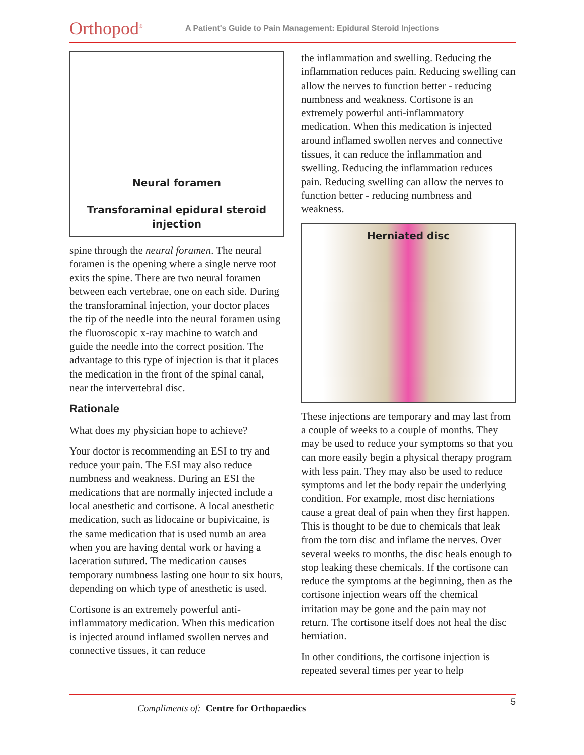Orthopod<sup>®</sup>
A Patient's Guide to Pain Management: Epidural Steroid Injections
Neural foramen
Transforaminal epidural steroid injection
spine through the neural foramen. The neural foramen is the opening where a single nerve root exits the spine. There are two neural foramen between each vertebrae, one on each side. During the transforaminal injection, your doctor places the tip of the needle into the neural foramen using the fluoroscopic x-ray machine to watch and guide the needle into the correct position. The advantage to this type of injection is that it places the medication in the front of the spinal canal, near the intervertebral disc.
Rationale
What does my physician hope to achieve?
Your doctor is recommending an ESI to try and reduce your pain. The ESI may also reduce numbness and weakness. During an ESI the medications that are normally injected include a local anesthetic and cortisone. A local anesthetic medication, such as lidocaine or bupivicaine, is the same medication that is used numb an area when you are having dental work or having a laceration sutured. The medication causes temporary numbness lasting one hour to six hours, depending on which type of anesthetic is used.
Cortisone is an extremely powerful anti-inflammatory medication. When this medication is injected around inflamed swollen nerves and connective tissues, it can reduce
the inflammation and swelling. Reducing the inflammation reduces pain. Reducing swelling can allow the nerves to function better - reducing numbness and weakness. Cortisone is an extremely powerful anti-inflammatory medication. When this medication is injected around inflamed swollen nerves and connective tissues, it can reduce the inflammation and swelling. Reducing the inflammation reduces pain. Reducing swelling can allow the nerves to function better - reducing numbness and weakness.
Herniated disc
These injections are temporary and may last from a couple of weeks to a couple of months. They may be used to reduce your symptoms so that you can more easily begin a physical therapy program with less pain. They may also be used to reduce symptoms and let the body repair the underlying condition. For example, most disc herniations cause a great deal of pain when they first happen. This is thought to be due to chemicals that leak from the torn disc and inflame the nerves. Over several weeks to months, the disc heals enough to stop leaking these chemicals. If the cortisone can reduce the symptoms at the beginning, then as the cortisone injection wears off the chemical irritation may be gone and the pain may not return. The cortisone itself does not heal the disc herniation.
In other conditions, the cortisone injection is repeated several times per year to help
5
Compliments of: Centre for Orthopaedics